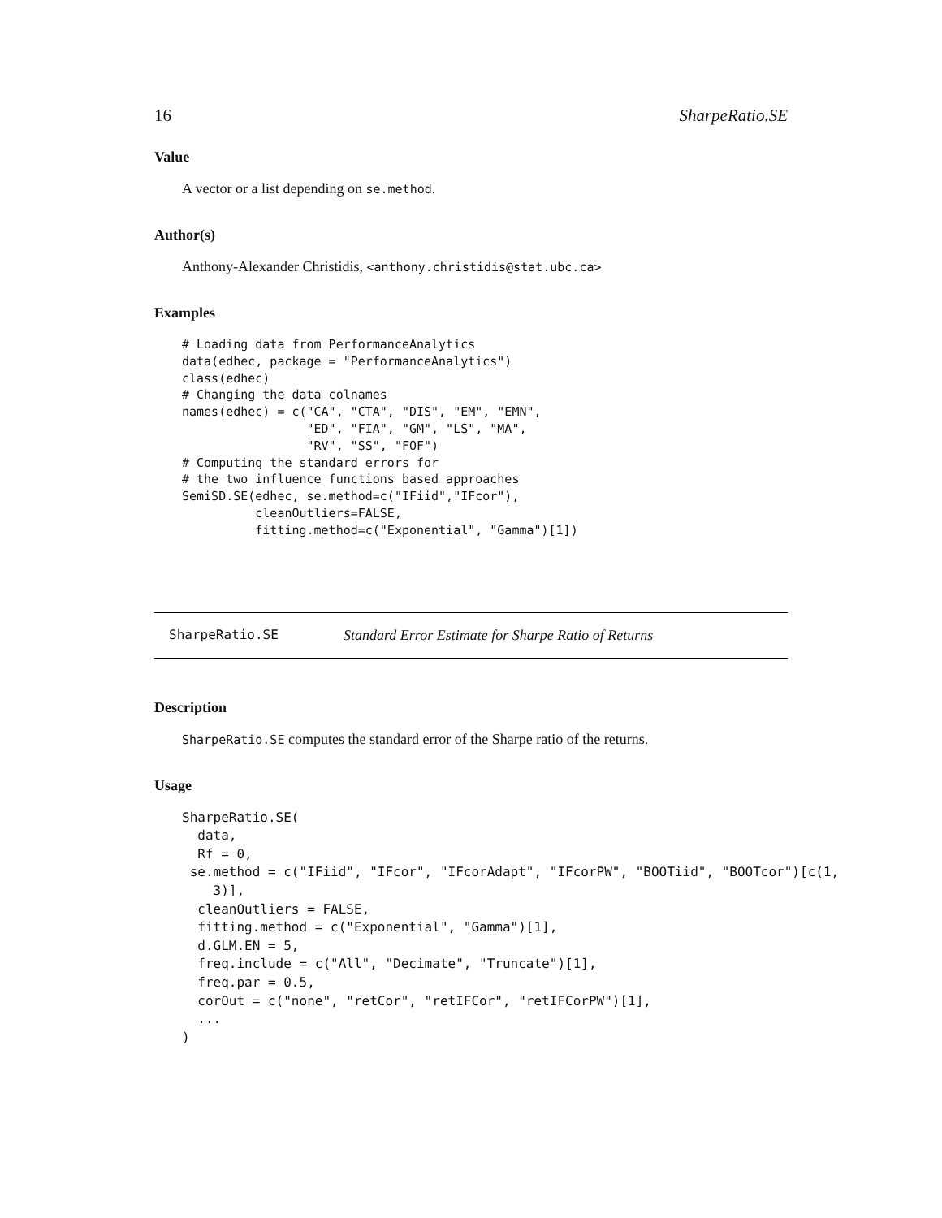16 SharpeRatio.SE
Value
A vector or a list depending on se.method.
Author(s)
Anthony-Alexander Christidis, <anthony.christidis@stat.ubc.ca>
Examples
# Loading data from PerformanceAnalytics
data(edhec, package = "PerformanceAnalytics")
class(edhec)
# Changing the data colnames
names(edhec) = c("CA", "CTA", "DIS", "EM", "EMN",
                 "ED", "FIA", "GM", "LS", "MA",
                 "RV", "SS", "FOF")
# Computing the standard errors for
# the two influence functions based approaches
SemiSD.SE(edhec, se.method=c("IFiid","IFcor"),
          cleanOutliers=FALSE,
          fitting.method=c("Exponential", "Gamma")[1])
SharpeRatio.SE Standard Error Estimate for Sharpe Ratio of Returns
Description
SharpeRatio.SE computes the standard error of the Sharpe ratio of the returns.
Usage
SharpeRatio.SE(
  data,
  Rf = 0,
 se.method = c("IFiid", "IFcor", "IFcorAdapt", "IFcorPW", "BOOTiid", "BOOTcor")[c(1,
    3)],
  cleanOutliers = FALSE,
  fitting.method = c("Exponential", "Gamma")[1],
  d.GLM.EN = 5,
  freq.include = c("All", "Decimate", "Truncate")[1],
  freq.par = 0.5,
  corOut = c("none", "retCor", "retIFCor", "retIFCorPW")[1],
  ...
)